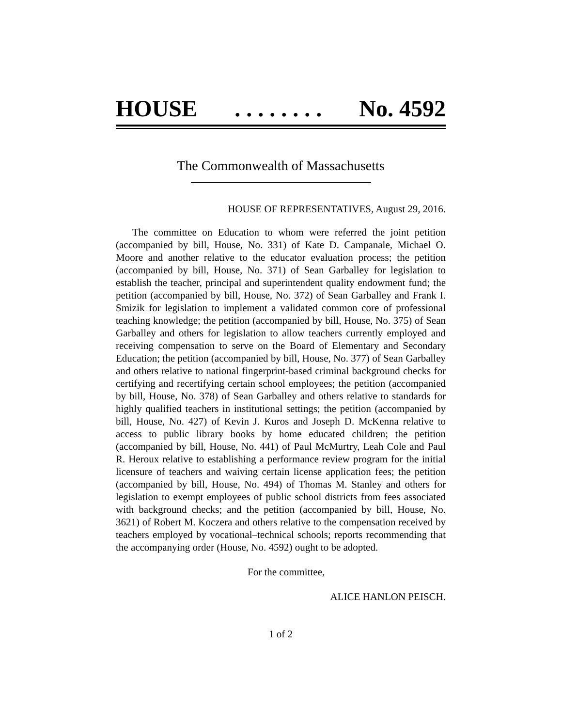HOUSE. . . . . . . . No. 4592
The Commonwealth of Massachusetts
HOUSE OF REPRESENTATIVES, August 29, 2016.
The committee on Education to whom were referred the joint petition (accompanied by bill, House, No. 331) of Kate D. Campanale, Michael O. Moore and another relative to the educator evaluation process; the petition (accompanied by bill, House, No. 371) of Sean Garballey for legislation to establish the teacher, principal and superintendent quality endowment fund; the petition (accompanied by bill, House, No. 372) of Sean Garballey and Frank I. Smizik for legislation to implement a validated common core of professional teaching knowledge; the petition (accompanied by bill, House, No. 375) of Sean Garballey and others for legislation to allow teachers currently employed and receiving compensation to serve on the Board of Elementary and Secondary Education; the petition (accompanied by bill, House, No. 377) of Sean Garballey and others relative to national fingerprint-based criminal background checks for certifying and recertifying certain school employees; the petition (accompanied by bill, House, No. 378) of Sean Garballey and others relative to standards for highly qualified teachers in institutional settings; the petition (accompanied by bill, House, No. 427) of Kevin J. Kuros and Joseph D. McKenna relative to access to public library books by home educated children; the petition (accompanied by bill, House, No. 441) of Paul McMurtry, Leah Cole and Paul R. Heroux relative to establishing a performance review program for the initial licensure of teachers and waiving certain license application fees; the petition (accompanied by bill, House, No. 494) of Thomas M. Stanley and others for legislation to exempt employees of public school districts from fees associated with background checks; and the petition (accompanied by bill, House, No. 3621) of Robert M. Koczera and others relative to the compensation received by teachers employed by vocational–technical schools; reports recommending that the accompanying order (House, No. 4592) ought to be adopted.
For the committee,
ALICE HANLON PEISCH.
1 of 2